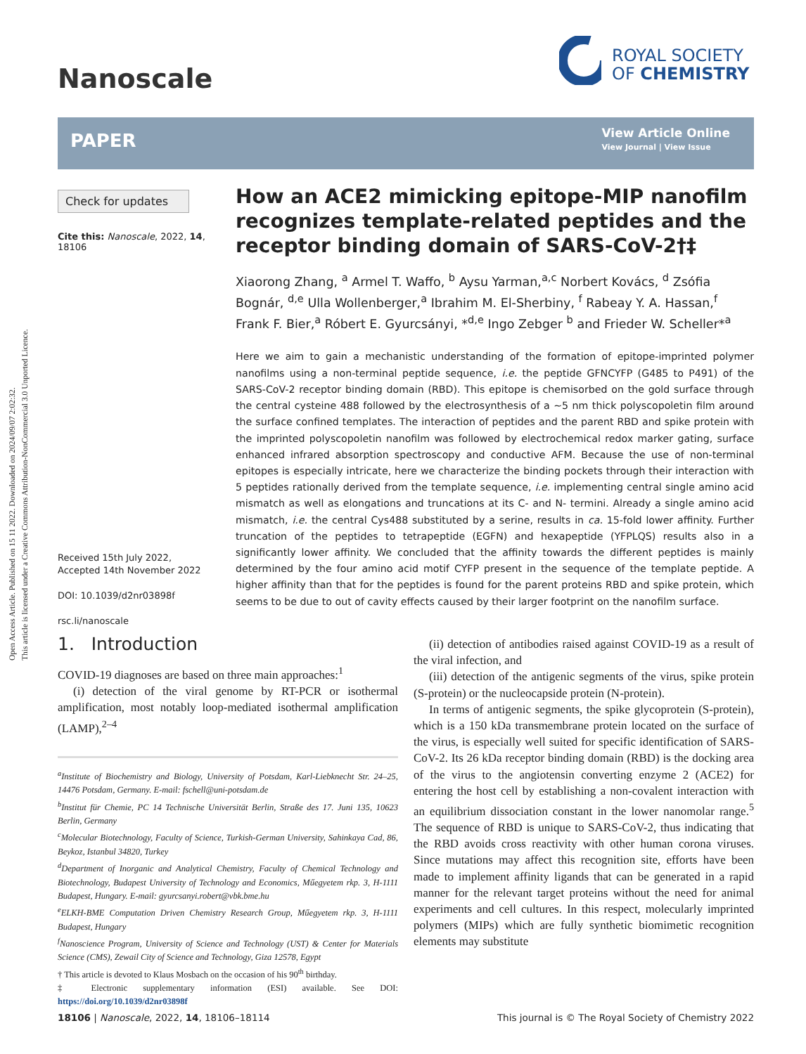Open Access Article. Published on 15 11 2022. Downloaded on 2024/09/07 2:02:32.
This article is licensed under a Creative Commons Attribution-NonCommercial 3.0 Unported Licence.
Nanoscale
ROYAL SOCIETY
OF CHEMISTRY
PAPER
View Article Online
View Journal | View Issue
Check for updates
Cite this: Nanoscale, 2022, 14, 18106
How an ACE2 mimicking epitope-MIP nanofilm recognizes template-related peptides and the receptor binding domain of SARS-CoV-2†‡
Xiaorong Zhang, <sup>a</sup> Armel T. Waffo, <sup>b</sup> Aysu Yarman,<sup>a,c</sup> Norbert Kovács, <sup>d</sup> Zsófia Bognár, <sup>d,e</sup> Ulla Wollenberger,<sup>a</sup> Ibrahim M. El-Sherbiny, <sup>f</sup> Rabeay Y. A. Hassan,<sup>f</sup> Frank F. Bier,<sup>a</sup> Róbert E. Gyurcsányi, *<sup>d,e</sup> Ingo Zebger <sup>b</sup> and Frieder W. Scheller*<sup>a</sup>
Here we aim to gain a mechanistic understanding of the formation of epitope-imprinted polymer nanofilms using a non-terminal peptide sequence, i.e. the peptide GFNCYFP (G485 to P491) of the SARS-CoV-2 receptor binding domain (RBD). This epitope is chemisorbed on the gold surface through the central cysteine 488 followed by the electrosynthesis of a ~5 nm thick polyscopoletin film around the surface confined templates. The interaction of peptides and the parent RBD and spike protein with the imprinted polyscopoletin nanofilm was followed by electrochemical redox marker gating, surface enhanced infrared absorption spectroscopy and conductive AFM. Because the use of non-terminal epitopes is especially intricate, here we characterize the binding pockets through their interaction with 5 peptides rationally derived from the template sequence, i.e. implementing central single amino acid mismatch as well as elongations and truncations at its C- and N- termini. Already a single amino acid mismatch, i.e. the central Cys488 substituted by a serine, results in ca. 15-fold lower affinity. Further truncation of the peptides to tetrapeptide (EGFN) and hexapeptide (YFPLQS) results also in a significantly lower affinity. We concluded that the affinity towards the different peptides is mainly determined by the four amino acid motif CYFP present in the sequence of the template peptide. A higher affinity than that for the peptides is found for the parent proteins RBD and spike protein, which seems to be due to out of cavity effects caused by their larger footprint on the nanofilm surface.
Received 15th July 2022,
Accepted 14th November 2022
DOI: 10.1039/d2nr03898f
rsc.li/nanoscale
1. Introduction
COVID-19 diagnoses are based on three main approaches:<sup>1</sup>
(i) detection of the viral genome by RT-PCR or isothermal amplification, most notably loop-mediated isothermal amplification (LAMP),<sup>2–4</sup>
<sup>a</sup> Institute of Biochemistry and Biology, University of Potsdam, Karl-Liebknecht Str. 24–25, 14476 Potsdam, Germany. E-mail: fschell@uni-potsdam.de
<sup>b</sup> Institut für Chemie, PC 14 Technische Universität Berlin, Straße des 17. Juni 135, 10623 Berlin, Germany
<sup>c</sup> Molecular Biotechnology, Faculty of Science, Turkish-German University, Sahinkaya Cad, 86, Beykoz, Istanbul 34820, Turkey
<sup>d</sup> Department of Inorganic and Analytical Chemistry, Faculty of Chemical Technology and Biotechnology, Budapest University of Technology and Economics, Műegyetem rkp. 3, H-1111 Budapest, Hungary. E-mail: gyurcsanyi.robert@vbk.bme.hu
<sup>e</sup> ELKH-BME Computation Driven Chemistry Research Group, Műegyetem rkp. 3, H-1111 Budapest, Hungary
<sup>f</sup> Nanoscience Program, University of Science and Technology (UST) & Center for Materials Science (CMS), Zewail City of Science and Technology, Giza 12578, Egypt
† This article is devoted to Klaus Mosbach on the occasion of his 90<sup>th</sup> birthday.
‡ Electronic supplementary information (ESI) available. See DOI: https://doi.org/10.1039/d2nr03898f
(ii) detection of antibodies raised against COVID-19 as a result of the viral infection, and
(iii) detection of the antigenic segments of the virus, spike protein (S-protein) or the nucleocapside protein (N-protein).
In terms of antigenic segments, the spike glycoprotein (S-protein), which is a 150 kDa transmembrane protein located on the surface of the virus, is especially well suited for specific identification of SARS-CoV-2. Its 26 kDa receptor binding domain (RBD) is the docking area of the virus to the angiotensin converting enzyme 2 (ACE2) for entering the host cell by establishing a non-covalent interaction with an equilibrium dissociation constant in the lower nanomolar range.<sup>5</sup> The sequence of RBD is unique to SARS-CoV-2, thus indicating that the RBD avoids cross reactivity with other human corona viruses. Since mutations may affect this recognition site, efforts have been made to implement affinity ligands that can be generated in a rapid manner for the relevant target proteins without the need for animal experiments and cell cultures. In this respect, molecularly imprinted polymers (MIPs) which are fully synthetic biomimetic recognition elements may substitute
18106 | Nanoscale, 2022, 14, 18106–18114 This journal is © The Royal Society of Chemistry 2022